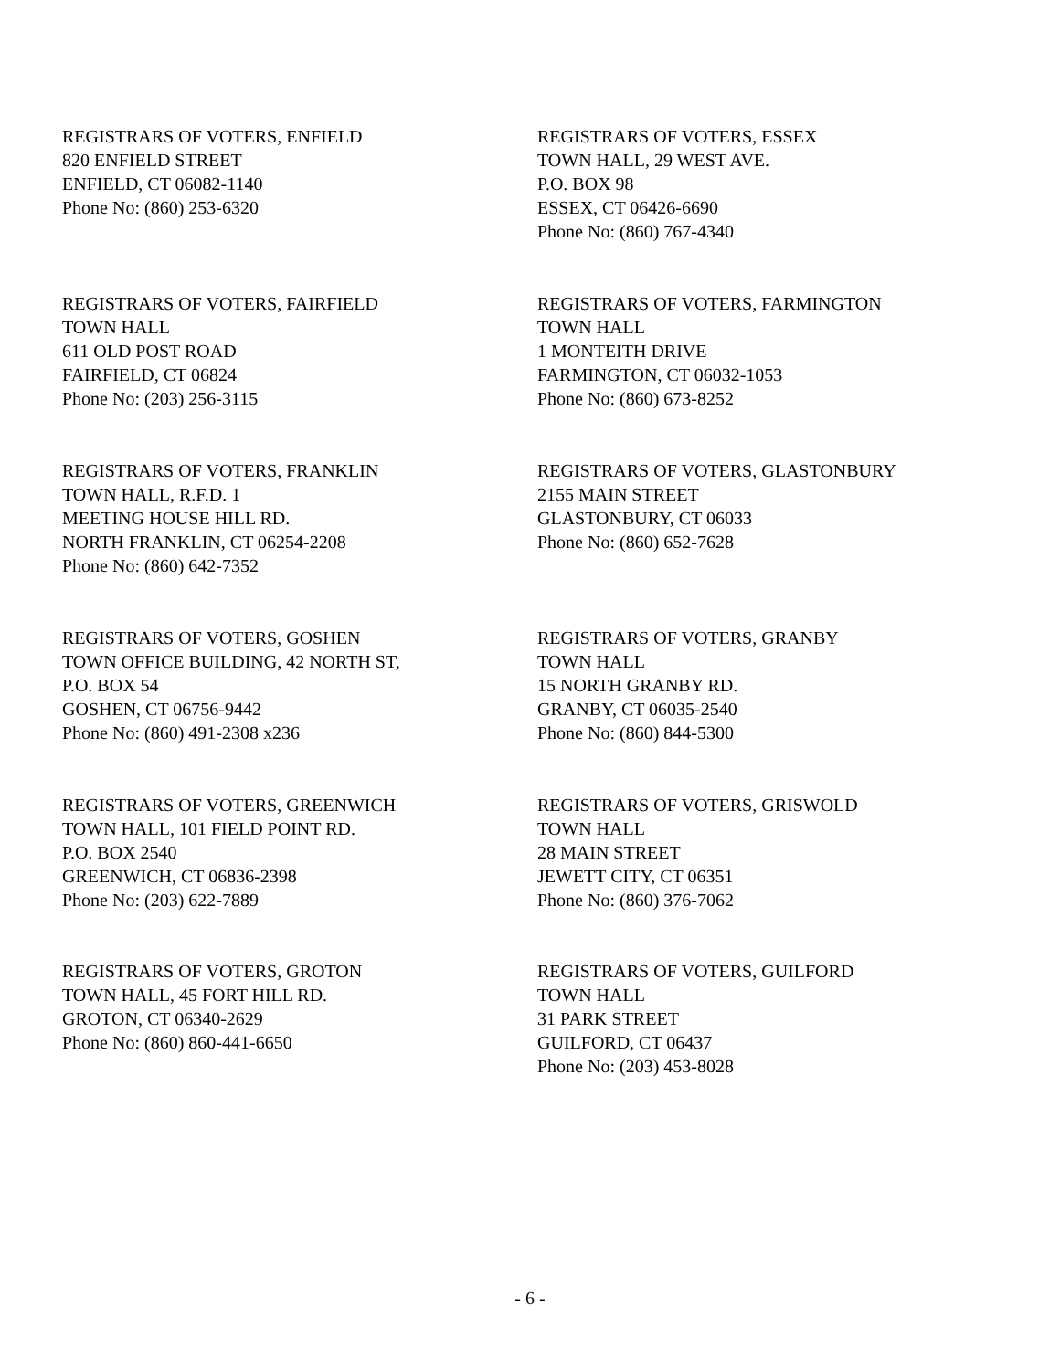REGISTRARS OF VOTERS, ENFIELD
820 ENFIELD STREET
ENFIELD, CT 06082-1140
Phone No: (860) 253-6320
REGISTRARS OF VOTERS, ESSEX
TOWN HALL, 29 WEST AVE.
P.O. BOX 98
ESSEX, CT 06426-6690
Phone No: (860) 767-4340
REGISTRARS OF VOTERS, FAIRFIELD
TOWN HALL
611 OLD POST ROAD
FAIRFIELD, CT 06824
Phone No: (203) 256-3115
REGISTRARS OF VOTERS, FARMINGTON
TOWN HALL
1 MONTEITH DRIVE
FARMINGTON, CT 06032-1053
Phone No: (860) 673-8252
REGISTRARS OF VOTERS, FRANKLIN
TOWN HALL, R.F.D. 1
MEETING HOUSE HILL RD.
NORTH FRANKLIN, CT 06254-2208
Phone No: (860) 642-7352
REGISTRARS OF VOTERS, GLASTONBURY
2155 MAIN STREET
GLASTONBURY, CT 06033
Phone No: (860) 652-7628
REGISTRARS OF VOTERS, GOSHEN
TOWN OFFICE BUILDING, 42 NORTH ST,
P.O. BOX 54
GOSHEN, CT 06756-9442
Phone No: (860) 491-2308 x236
REGISTRARS OF VOTERS, GRANBY
TOWN HALL
15 NORTH GRANBY RD.
GRANBY, CT 06035-2540
Phone No: (860) 844-5300
REGISTRARS OF VOTERS, GREENWICH
TOWN HALL, 101 FIELD POINT RD.
P.O. BOX 2540
GREENWICH, CT 06836-2398
Phone No: (203) 622-7889
REGISTRARS OF VOTERS, GRISWOLD
TOWN HALL
28 MAIN STREET
JEWETT CITY, CT 06351
Phone No: (860) 376-7062
REGISTRARS OF VOTERS, GROTON
TOWN HALL, 45 FORT HILL RD.
GROTON, CT 06340-2629
Phone No: (860) 860-441-6650
REGISTRARS OF VOTERS, GUILFORD
TOWN HALL
31 PARK STREET
GUILFORD, CT 06437
Phone No: (203) 453-8028
- 6 -